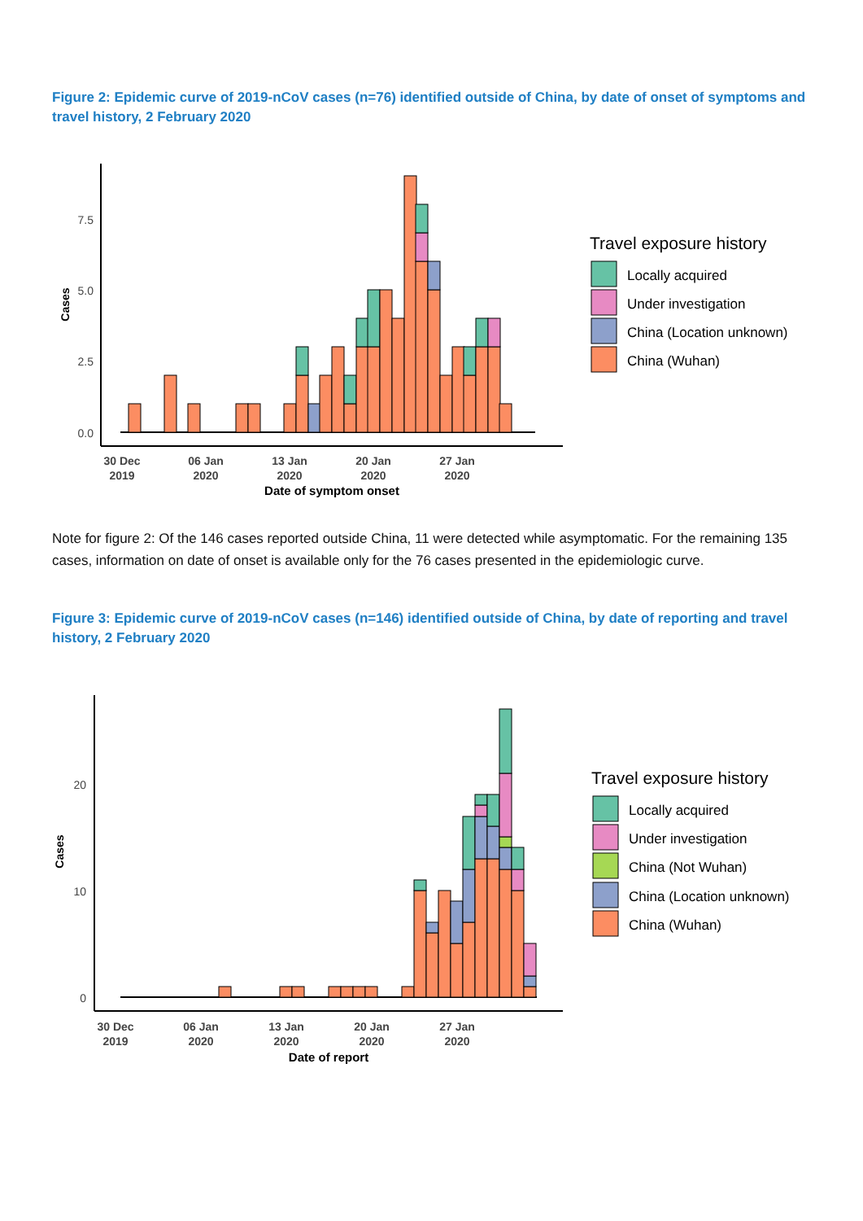Figure 2: Epidemic curve of 2019-nCoV cases (n=76) identified outside of China, by date of onset of symptoms and travel history, 2 February 2020
7.5
5.0
2.5
0.0
Cases
30 Dec
2019
06 Jan
2020
13 Jan
2020
20 Jan
2020
27 Jan
2020
Date of symptom onset
Travel exposure history
Locally acquired
Under investigation
China (Location unknown)
China (Wuhan)
Note for figure 2: Of the 146 cases reported outside China, 11 were detected while asymptomatic. For the remaining 135 cases, information on date of onset is available only for the 76 cases presented in the epidemiologic curve.
Figure 3: Epidemic curve of 2019-nCoV cases (n=146) identified outside of China, by date of reporting and travel history, 2 February 2020
20
10
0
Cases
30 Dec
2019
06 Jan
2020
13 Jan
2020
20 Jan
2020
27 Jan
2020
Date of report
Travel exposure history
Locally acquired
Under investigation
China (Not Wuhan)
China (Location unknown)
China (Wuhan)